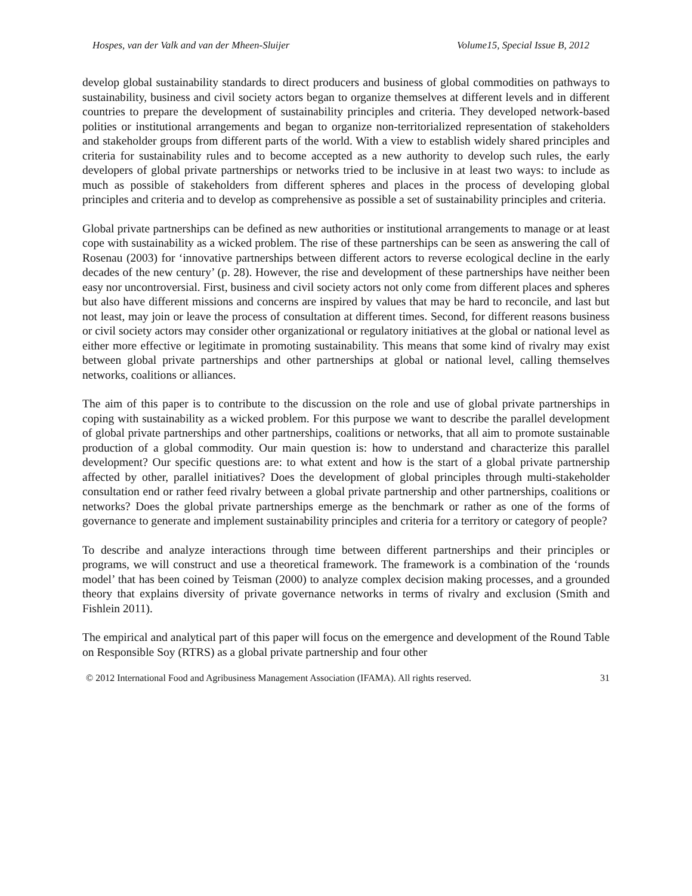Hospes, van der Valk and van der Mheen-Sluijer Volume15, Special Issue B, 2012
develop global sustainability standards to direct producers and business of global commodities on pathways to sustainability, business and civil society actors began to organize themselves at different levels and in different countries to prepare the development of sustainability principles and criteria. They developed network-based polities or institutional arrangements and began to organize non-territorialized representation of stakeholders and stakeholder groups from different parts of the world. With a view to establish widely shared principles and criteria for sustainability rules and to become accepted as a new authority to develop such rules, the early developers of global private partnerships or networks tried to be inclusive in at least two ways: to include as much as possible of stakeholders from different spheres and places in the process of developing global principles and criteria and to develop as comprehensive as possible a set of sustainability principles and criteria.
Global private partnerships can be defined as new authorities or institutional arrangements to manage or at least cope with sustainability as a wicked problem. The rise of these partnerships can be seen as answering the call of Rosenau (2003) for ‘innovative partnerships between different actors to reverse ecological decline in the early decades of the new century’ (p. 28). However, the rise and development of these partnerships have neither been easy nor uncontroversial. First, business and civil society actors not only come from different places and spheres but also have different missions and concerns are inspired by values that may be hard to reconcile, and last but not least, may join or leave the process of consultation at different times. Second, for different reasons business or civil society actors may consider other organizational or regulatory initiatives at the global or national level as either more effective or legitimate in promoting sustainability. This means that some kind of rivalry may exist between global private partnerships and other partnerships at global or national level, calling themselves networks, coalitions or alliances.
The aim of this paper is to contribute to the discussion on the role and use of global private partnerships in coping with sustainability as a wicked problem. For this purpose we want to describe the parallel development of global private partnerships and other partnerships, coalitions or networks, that all aim to promote sustainable production of a global commodity. Our main question is: how to understand and characterize this parallel development? Our specific questions are: to what extent and how is the start of a global private partnership affected by other, parallel initiatives? Does the development of global principles through multi-stakeholder consultation end or rather feed rivalry between a global private partnership and other partnerships, coalitions or networks? Does the global private partnerships emerge as the benchmark or rather as one of the forms of governance to generate and implement sustainability principles and criteria for a territory or category of people?
To describe and analyze interactions through time between different partnerships and their principles or programs, we will construct and use a theoretical framework. The framework is a combination of the ‘rounds model’ that has been coined by Teisman (2000) to analyze complex decision making processes, and a grounded theory that explains diversity of private governance networks in terms of rivalry and exclusion (Smith and Fishlein 2011).
The empirical and analytical part of this paper will focus on the emergence and development of the Round Table on Responsible Soy (RTRS) as a global private partnership and four other
© 2012 International Food and Agribusiness Management Association (IFAMA). All rights reserved. 31